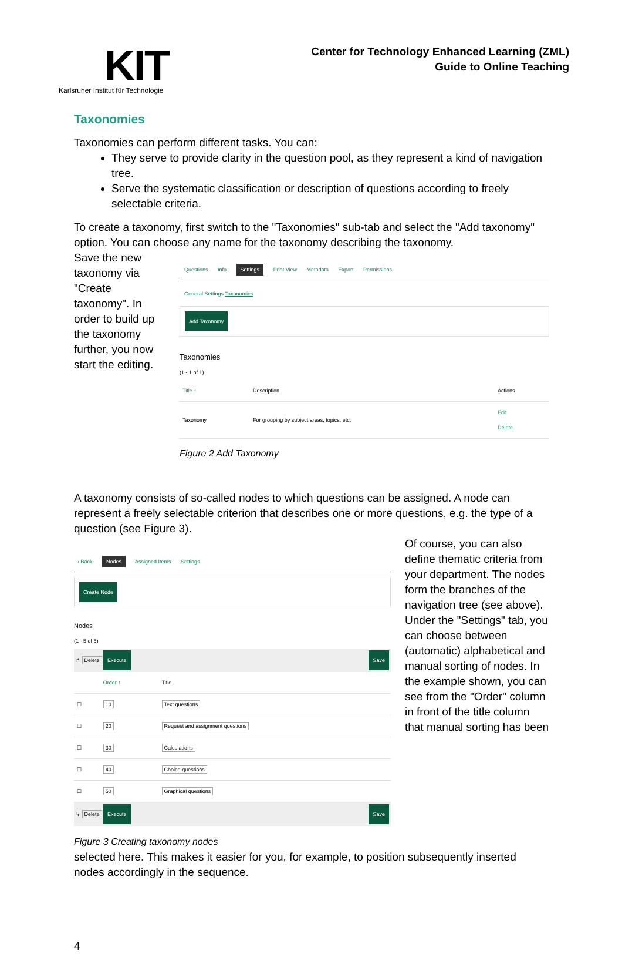KIT
Karlsruher Institut für Technologie
Center for Technology Enhanced Learning (ZML)
Guide to Online Teaching
Taxonomies
Taxonomies can perform different tasks. You can:
They serve to provide clarity in the question pool, as they represent a kind of navigation tree.
Serve the systematic classification or description of questions according to freely selectable criteria.
To create a taxonomy, first switch to the "Taxonomies" sub-tab and select the "Add taxonomy" option. You can choose any name for the taxonomy describing the taxonomy.
Save the new taxonomy via "Create taxonomy". In order to build up the taxonomy further, you now start the editing.
Questions Info Settings Print View Metadata Export Permissions
General Settings Taxonomies
Add Taxonomy
Taxonomies
(1 - 1 of 1)
| Title ↑ | Description | Actions |
| --- | --- | --- |
| Taxonomy | For grouping by subject areas, topics, etc. | Edit Delete |
Figure 2 Add Taxonomy
A taxonomy consists of so-called nodes to which questions can be assigned. A node can represent a freely selectable criterion that describes one or more questions, e.g. the type of a question (see Figure 3).
‹ Back Nodes Assigned Items Settings
Create Node
Nodes
(1 - 5 of 5)
↱ Delete Execute Save
| | Order ↑ | Title |
| --- | --- | --- |
| ☐ | 10 | Text questions |
| ☐ | 20 | Request and assignment questions |
| ☐ | 30 | Calculations |
| ☐ | 40 | Choice questions |
| ☐ | 50 | Graphical questions |
↳ Delete Execute Save
Figure 3 Creating taxonomy nodes
Of course, you can also define thematic criteria from your department. The nodes form the branches of the navigation tree (see above).
Under the "Settings" tab, you can choose between (automatic) alphabetical and manual sorting of nodes. In the example shown, you can see from the "Order" column in front of the title column that manual sorting has been
selected here. This makes it easier for you, for example, to position subsequently inserted nodes accordingly in the sequence.
4